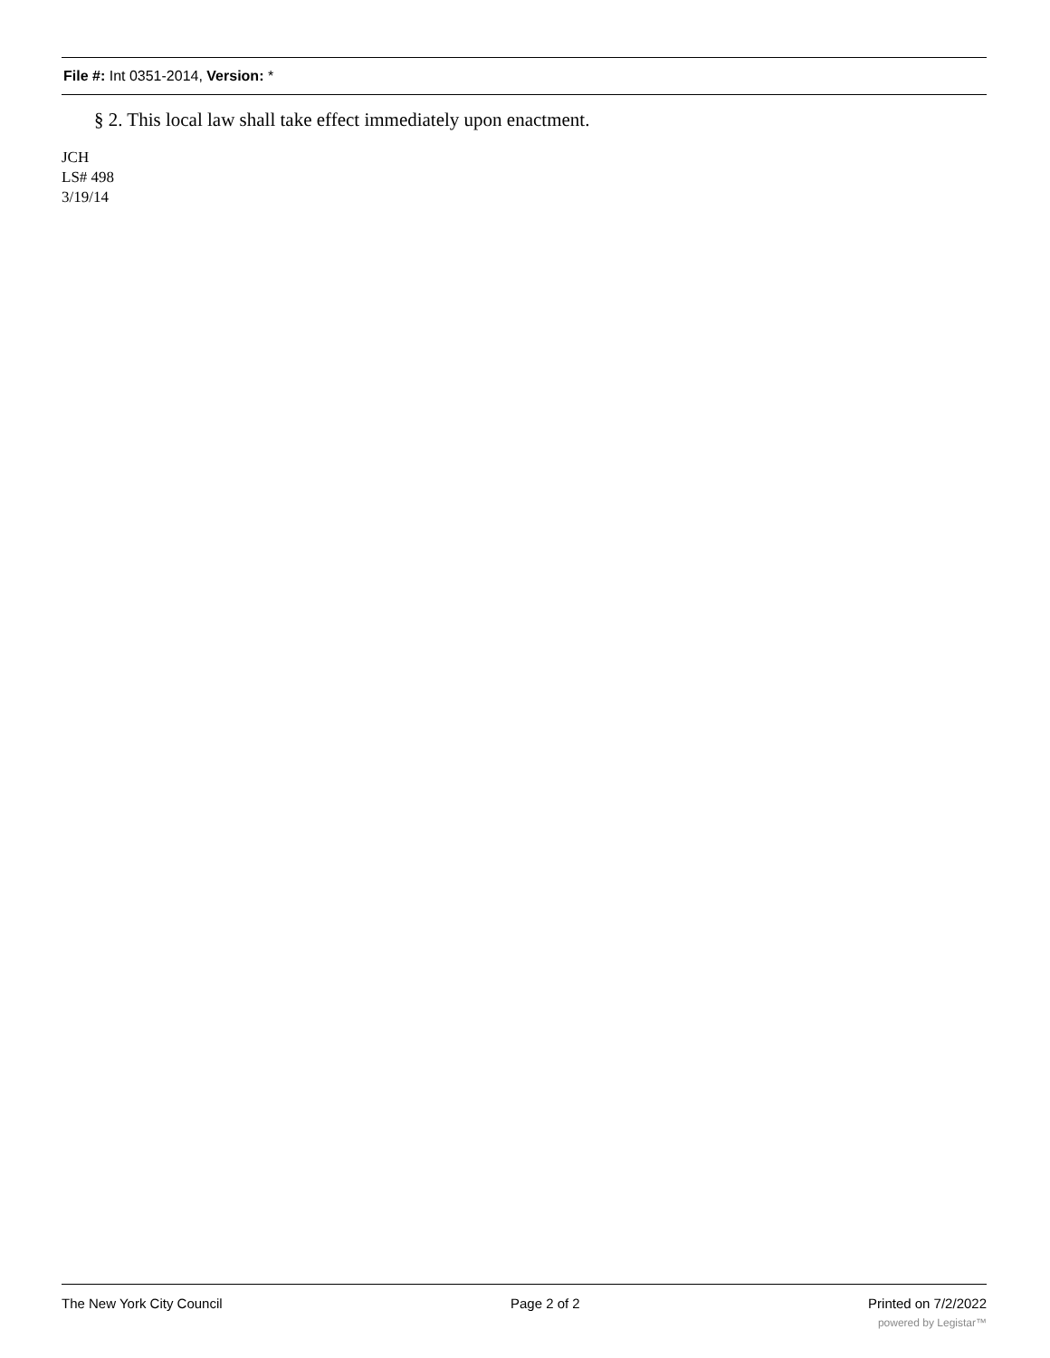File #: Int 0351-2014, Version: *
§ 2. This local law shall take effect immediately upon enactment.
JCH
LS# 498
3/19/14
The New York City Council Page 2 of 2 Printed on 7/2/2022
powered by Legistar™